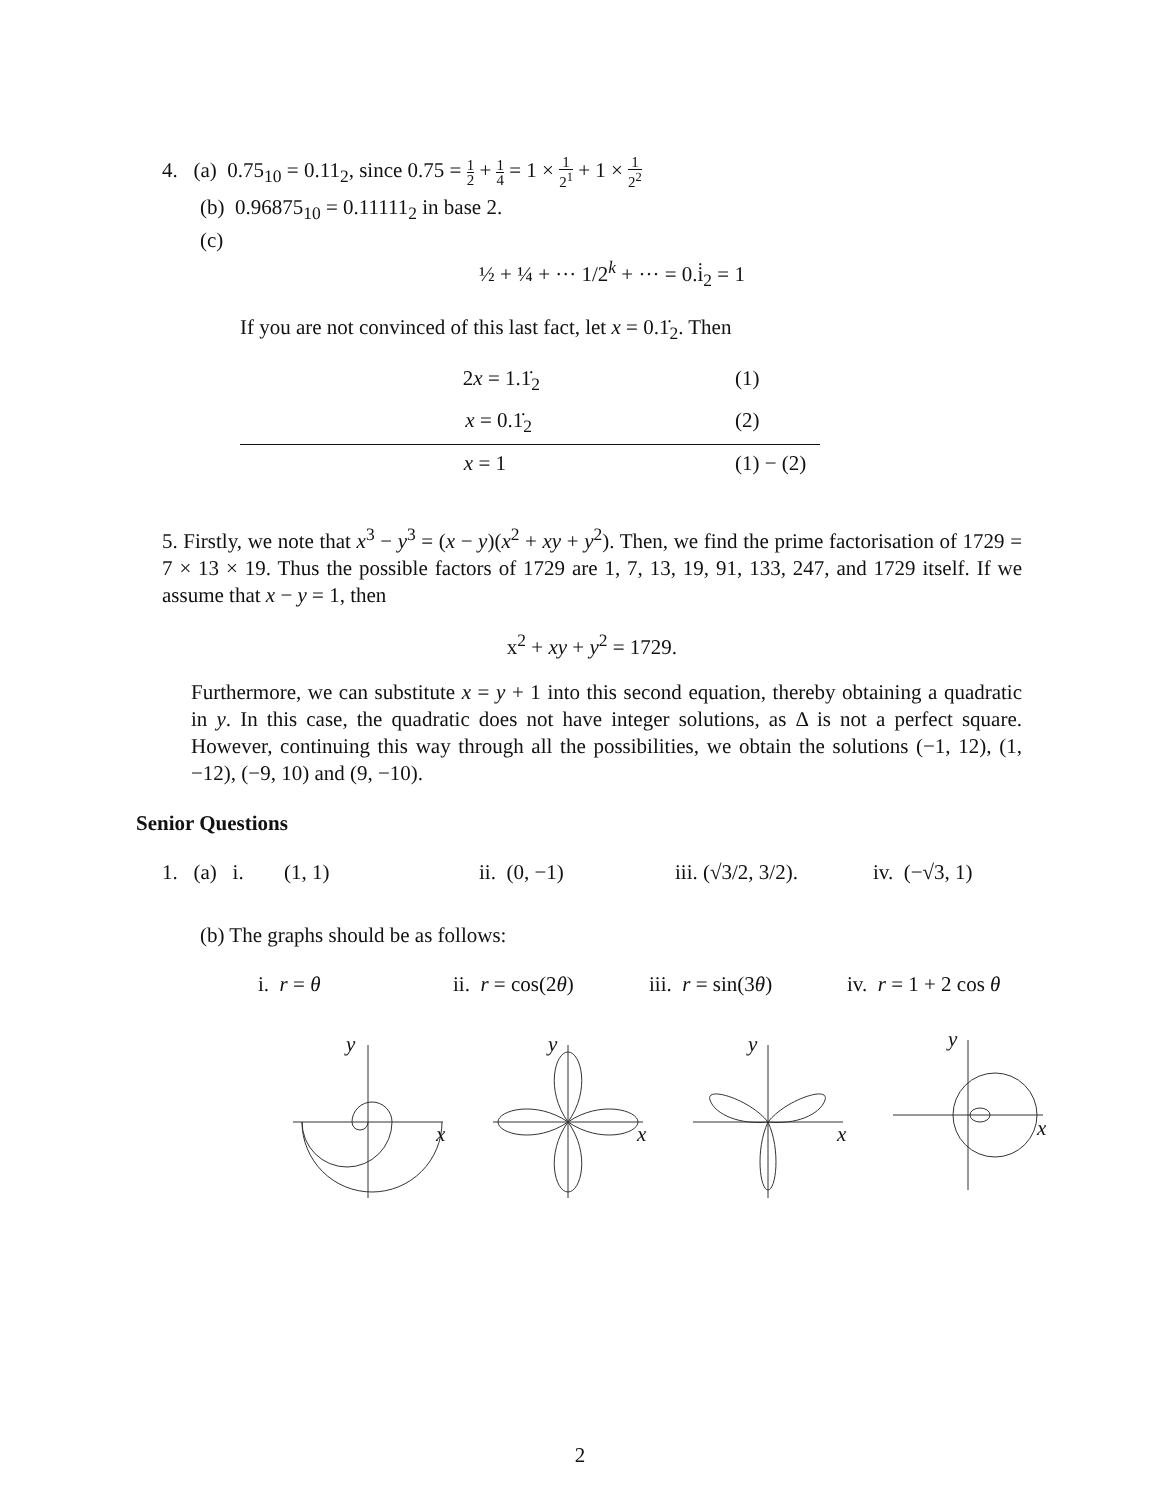4. (a) 0.75<sub>10</sub> = 0.11<sub>2</sub>, since 0.75 = 1 2 + 1 4 = 1 × 1 2<sup>1</sup> + 1 × 1 2<sup>2</sup>
(b) 0.96875<sub>10</sub> = 0.11111<sub>2</sub> in base 2.
(c)
½ + ¼ + ··· 1/2<sup>k</sup> + ··· = 0.i̇<sub>2</sub> = 1
If you are not convinced of this last fact, let x = 0.1̇<sub>2</sub>. Then
2x = 1.1̇<sub>2</sub> (1)
x = 0.1̇<sub>2</sub> (2)
x = 1 (1) − (2)
5. Firstly, we note that x<sup>3</sup> − y<sup>3</sup> = (x − y)(x<sup>2</sup> + xy + y<sup>2</sup>). Then, we find the prime factorisation of 1729 = 7 × 13 × 19. Thus the possible factors of 1729 are 1, 7, 13, 19, 91, 133, 247, and 1729 itself. If we assume that x − y = 1, then
x<sup>2</sup> + xy + y<sup>2</sup> = 1729.
Furthermore, we can substitute x = y + 1 into this second equation, thereby obtaining a quadratic in y. In this case, the quadratic does not have integer solutions, as Δ is not a perfect square. However, continuing this way through all the possibilities, we obtain the solutions (−1, 12), (1, −12), (−9, 10) and (9, −10).
Senior Questions
1. (a) i. (1, 1) ii. (0, −1) iii. (√3/2, 3/2). iv. (−√3, 1)
(b) The graphs should be as follows:
i. r = θ ii. r = cos(2θ) iii. r = sin(3θ) iv. r = 1 + 2 cos θ
y
x
y
x
y
x
y
x
2